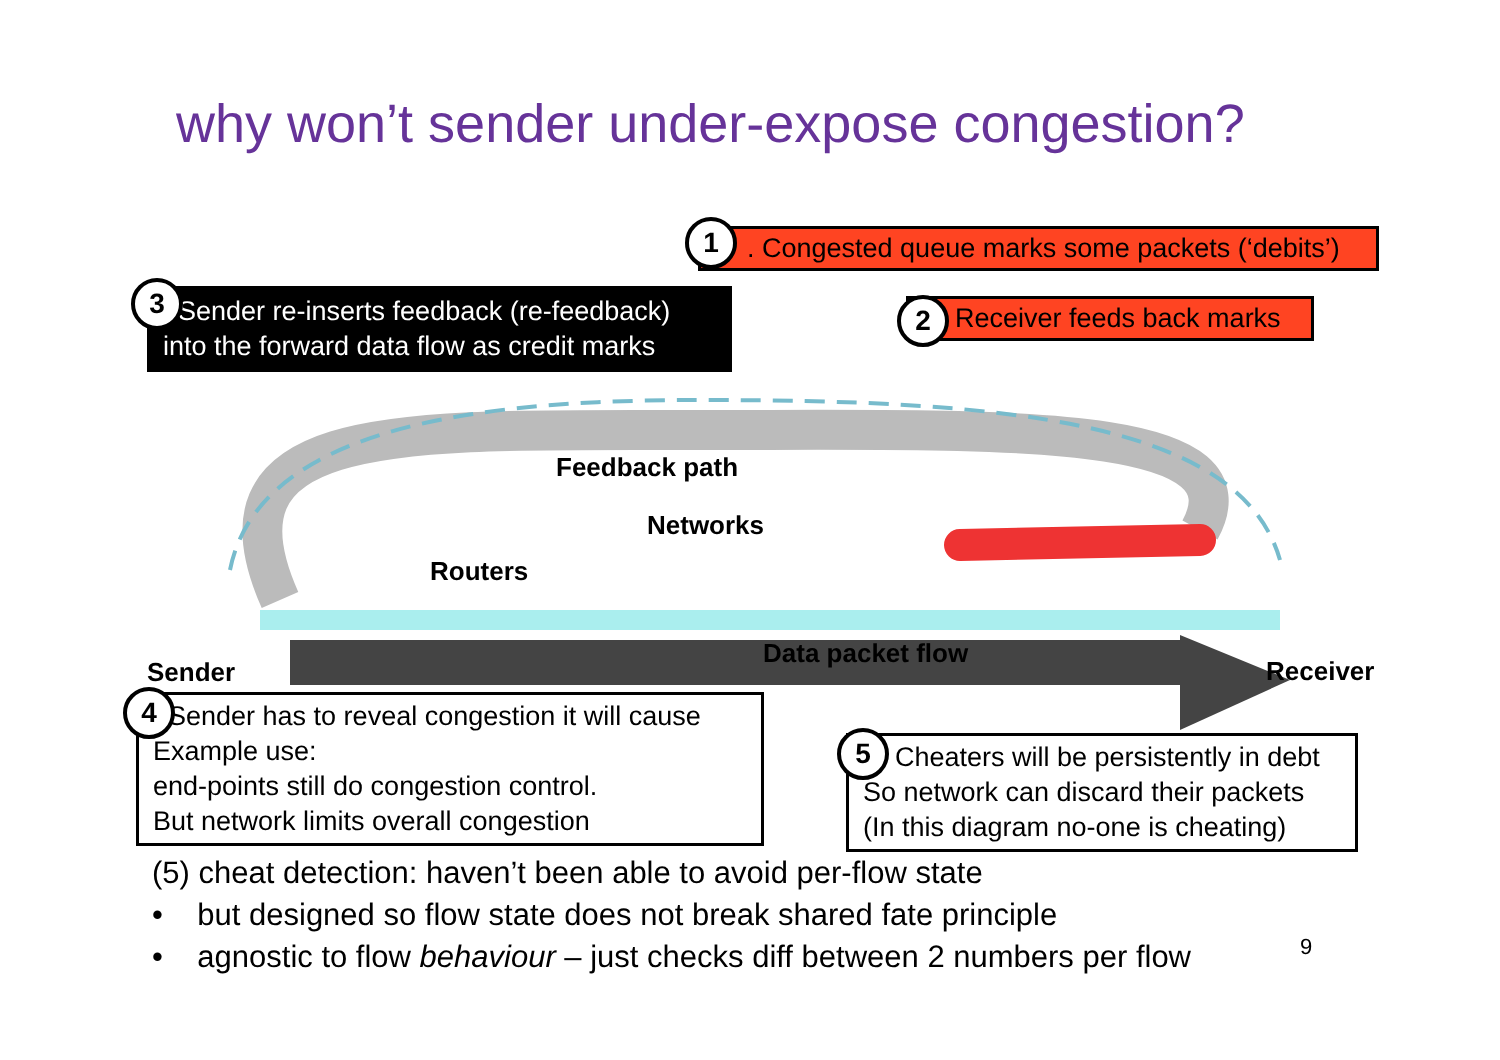why won’t sender under-expose congestion?
1. Congested queue marks some packets (‘debits’)
2 Receiver feeds back marks
3. Sender re-inserts feedback (re-feedback) into the forward data flow as credit marks
Feedback path
Networks
Routers
Data packet flow
Sender Receiver
4. Sender has to reveal congestion it will cause
Example use:
end-points still do congestion control.
But network limits overall congestion
5 Cheaters will be persistently in debt
So network can discard their packets
(In this diagram no-one is cheating)
(5) cheat detection: haven’t been able to avoid per-flow state
• but designed so flow state does not break shared fate principle
• agnostic to flow behaviour – just checks diff between 2 numbers per flow
9